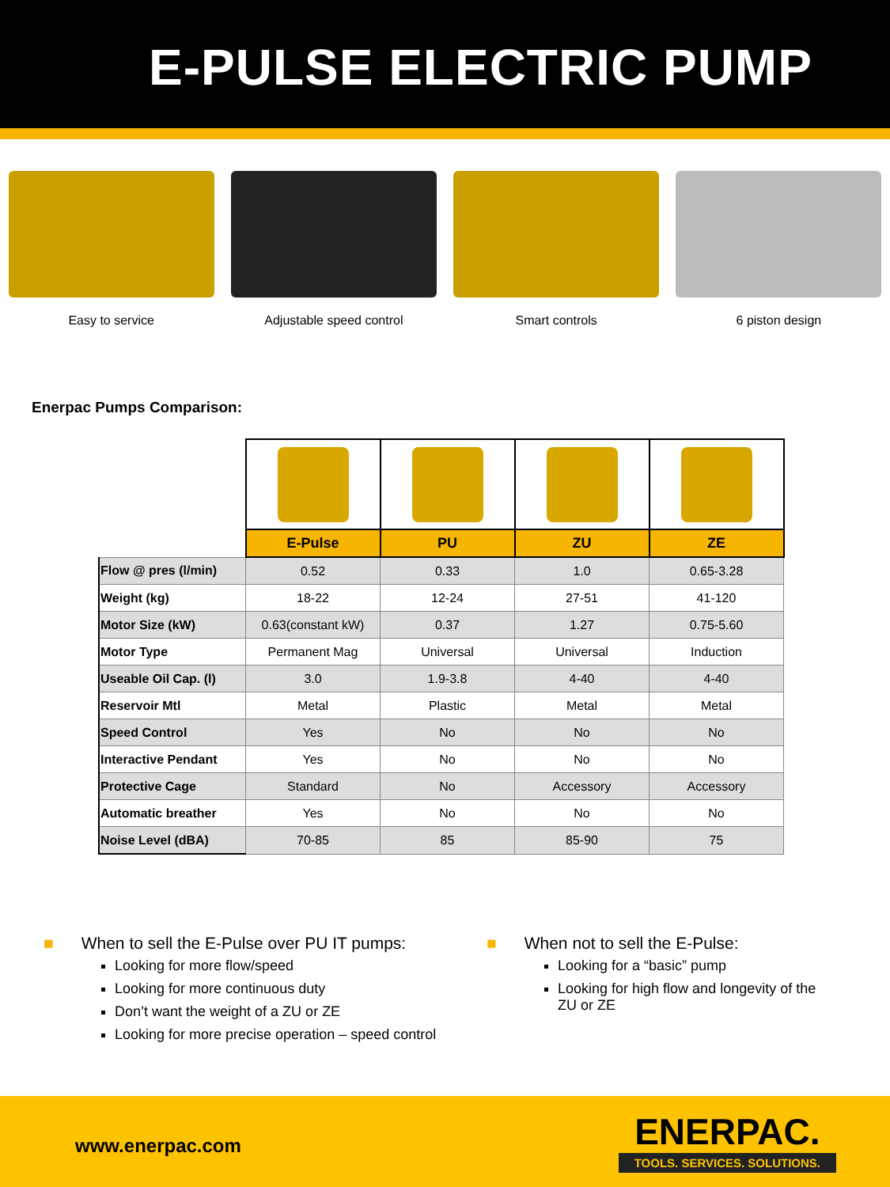E-PULSE ELECTRIC PUMP
Easy to service Adjustable speed control Smart controls 6 piston design
Enerpac Pumps Comparison:
| | E-Pulse | PU | ZU | ZE |
| Flow @ pres (l/min) | 0.52 | 0.33 | 1.0 | 0.65-3.28 |
| Weight (kg) | 18-22 | 12-24 | 27-51 | 41-120 |
| Motor Size (kW) | 0.63(constant kW) | 0.37 | 1.27 | 0.75-5.60 |
| Motor Type | Permanent Mag | Universal | Universal | Induction |
| Useable Oil Cap. (l) | 3.0 | 1.9-3.8 | 4-40 | 4-40 |
| Reservoir Mtl | Metal | Plastic | Metal | Metal |
| Speed Control | Yes | No | No | No |
| Interactive Pendant | Yes | No | No | No |
| Protective Cage | Standard | No | Accessory | Accessory |
| Automatic breather | Yes | No | No | No |
| Noise Level (dBA) | 70-85 | 85 | 85-90 | 75 |
■ When to sell the E-Pulse over PU IT pumps:
Looking for more flow/speed
Looking for more continuous duty
Don’t want the weight of a ZU or ZE
Looking for more precise operation – speed control
■ When not to sell the E-Pulse:
Looking for a “basic” pump
Looking for high flow and longevity of the ZU or ZE
www.enerpac.com
ENERPAC.
TOOLS. SERVICES. SOLUTIONS.